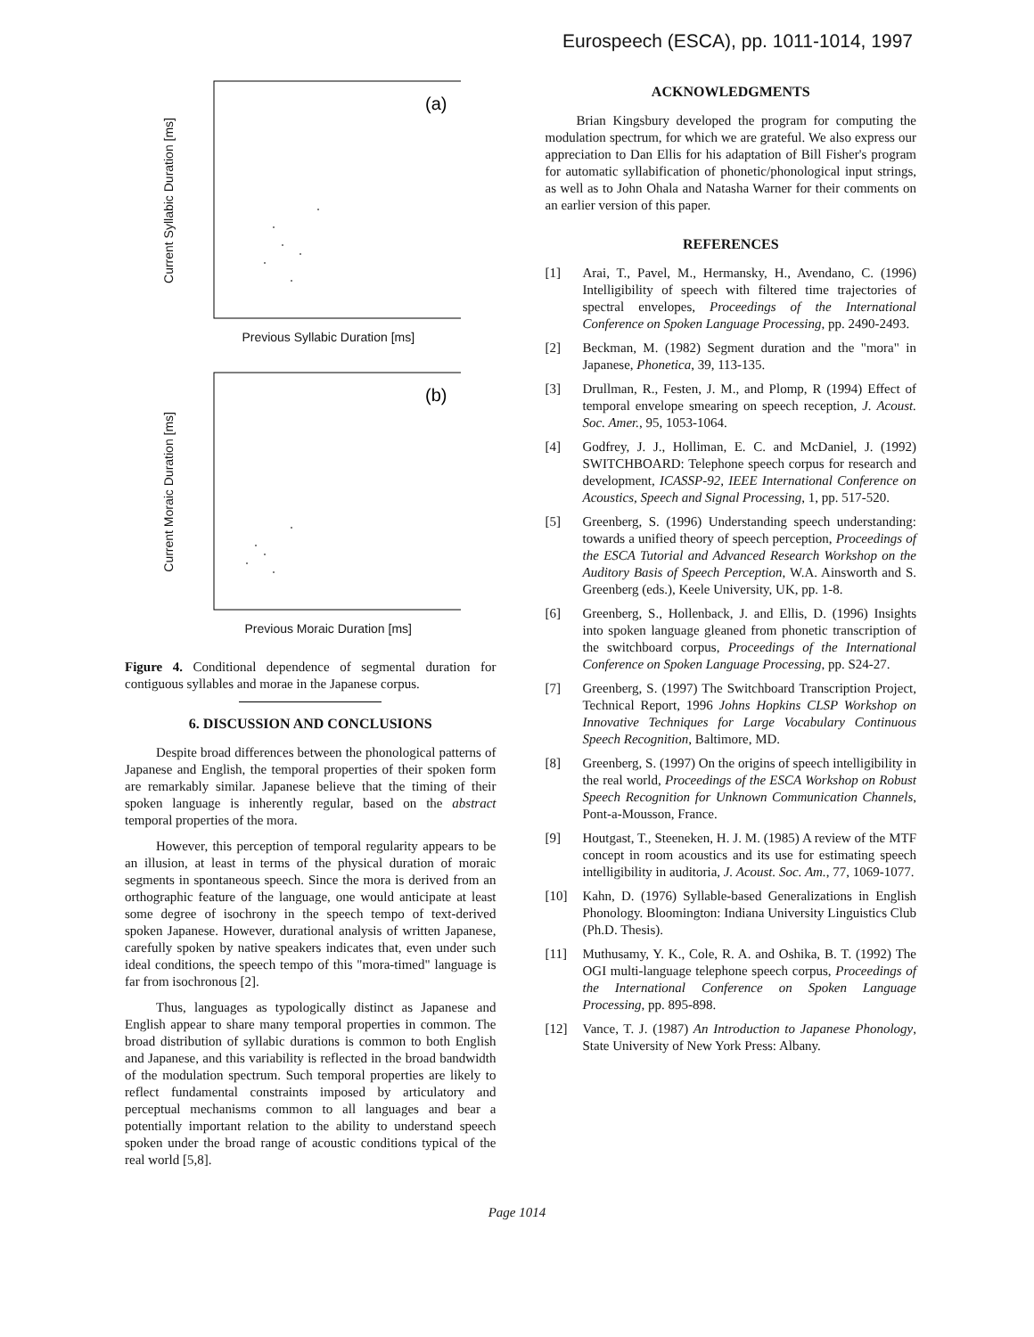Eurospeech (ESCA), pp. 1011-1014, 1997
Current Syllabic Duration [ms]
(a)
Previous Syllabic Duration [ms]
Current Moraic Duration [ms]
(b)
Previous Moraic Duration [ms]
Figure 4. Conditional dependence of segmental duration for contiguous syllables and morae in the Japanese corpus.
6. DISCUSSION AND CONCLUSIONS
Despite broad differences between the phonological patterns of Japanese and English, the temporal properties of their spoken form are remarkably similar. Japanese believe that the timing of their spoken language is inherently regular, based on the abstract temporal properties of the mora.
However, this perception of temporal regularity appears to be an illusion, at least in terms of the physical duration of moraic segments in spontaneous speech. Since the mora is derived from an orthographic feature of the language, one would anticipate at least some degree of isochrony in the speech tempo of text-derived spoken Japanese. However, durational analysis of written Japanese, carefully spoken by native speakers indicates that, even under such ideal conditions, the speech tempo of this "mora-timed" language is far from isochronous [2].
Thus, languages as typologically distinct as Japanese and English appear to share many temporal properties in common. The broad distribution of syllabic durations is common to both English and Japanese, and this variability is reflected in the broad bandwidth of the modulation spectrum. Such temporal properties are likely to reflect fundamental constraints imposed by articulatory and perceptual mechanisms common to all languages and bear a potentially important relation to the ability to understand speech spoken under the broad range of acoustic conditions typical of the real world [5,8].
ACKNOWLEDGMENTS
Brian Kingsbury developed the program for computing the modulation spectrum, for which we are grateful. We also express our appreciation to Dan Ellis for his adaptation of Bill Fisher's program for automatic syllabification of phonetic/phonological input strings, as well as to John Ohala and Natasha Warner for their comments on an earlier version of this paper.
REFERENCES
[1] Arai, T., Pavel, M., Hermansky, H., Avendano, C. (1996) Intelligibility of speech with filtered time trajectories of spectral envelopes, Proceedings of the International Conference on Spoken Language Processing, pp. 2490-2493.
[2] Beckman, M. (1982) Segment duration and the "mora" in Japanese, Phonetica, 39, 113-135.
[3] Drullman, R., Festen, J. M., and Plomp, R (1994) Effect of temporal envelope smearing on speech reception, J. Acoust. Soc. Amer., 95, 1053-1064.
[4] Godfrey, J. J., Holliman, E. C. and McDaniel, J. (1992) SWITCHBOARD: Telephone speech corpus for research and development, ICASSP-92, IEEE International Conference on Acoustics, Speech and Signal Processing, 1, pp. 517-520.
[5] Greenberg, S. (1996) Understanding speech understanding: towards a unified theory of speech perception, Proceedings of the ESCA Tutorial and Advanced Research Workshop on the Auditory Basis of Speech Perception, W.A. Ainsworth and S. Greenberg (eds.), Keele University, UK, pp. 1-8.
[6] Greenberg, S., Hollenback, J. and Ellis, D. (1996) Insights into spoken language gleaned from phonetic transcription of the switchboard corpus, Proceedings of the International Conference on Spoken Language Processing, pp. S24-27.
[7] Greenberg, S. (1997) The Switchboard Transcription Project, Technical Report, 1996 Johns Hopkins CLSP Workshop on Innovative Techniques for Large Vocabulary Continuous Speech Recognition, Baltimore, MD.
[8] Greenberg, S. (1997) On the origins of speech intelligibility in the real world, Proceedings of the ESCA Workshop on Robust Speech Recognition for Unknown Communication Channels, Pont-a-Mousson, France.
[9] Houtgast, T., Steeneken, H. J. M. (1985) A review of the MTF concept in room acoustics and its use for estimating speech intelligibility in auditoria, J. Acoust. Soc. Am., 77, 1069-1077.
[10] Kahn, D. (1976) Syllable-based Generalizations in English Phonology. Bloomington: Indiana University Linguistics Club (Ph.D. Thesis).
[11] Muthusamy, Y. K., Cole, R. A. and Oshika, B. T. (1992) The OGI multi-language telephone speech corpus, Proceedings of the International Conference on Spoken Language Processing, pp. 895-898.
[12] Vance, T. J. (1987) An Introduction to Japanese Phonology, State University of New York Press: Albany.
Page 1014